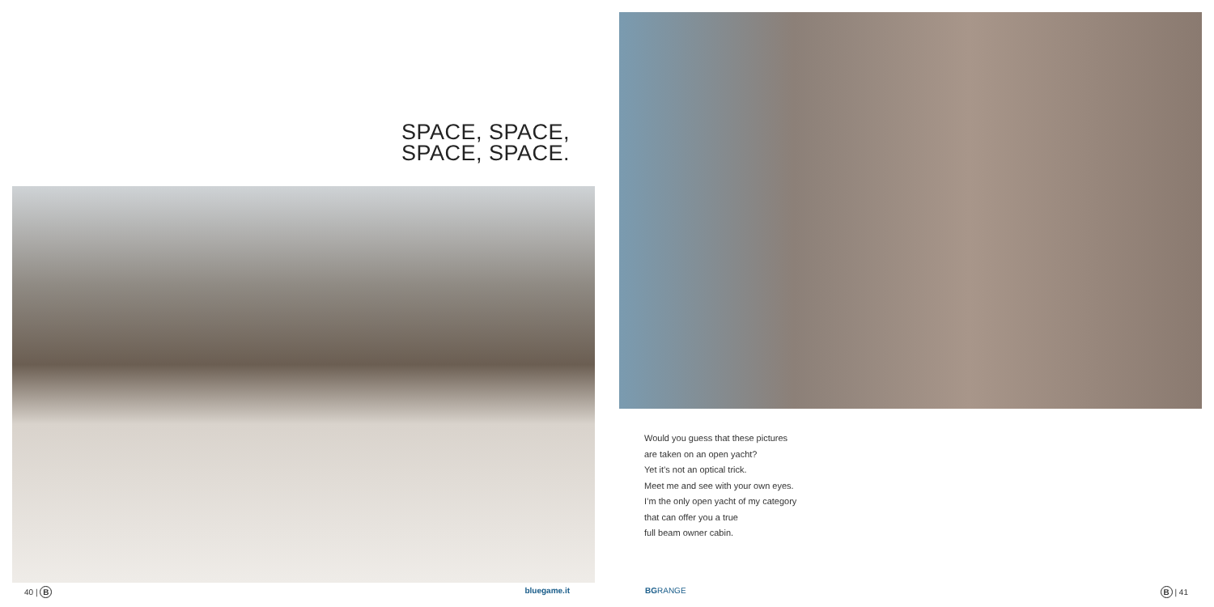SPACE, SPACE,
SPACE, SPACE.
40 | B bluegame.it
Would you guess that these pictures
are taken on an open yacht?
Yet it’s not an optical trick.
Meet me and see with your own eyes.
I’m the only open yacht of my category
that can offer you a true
full beam owner cabin.
BGRANGE B | 41